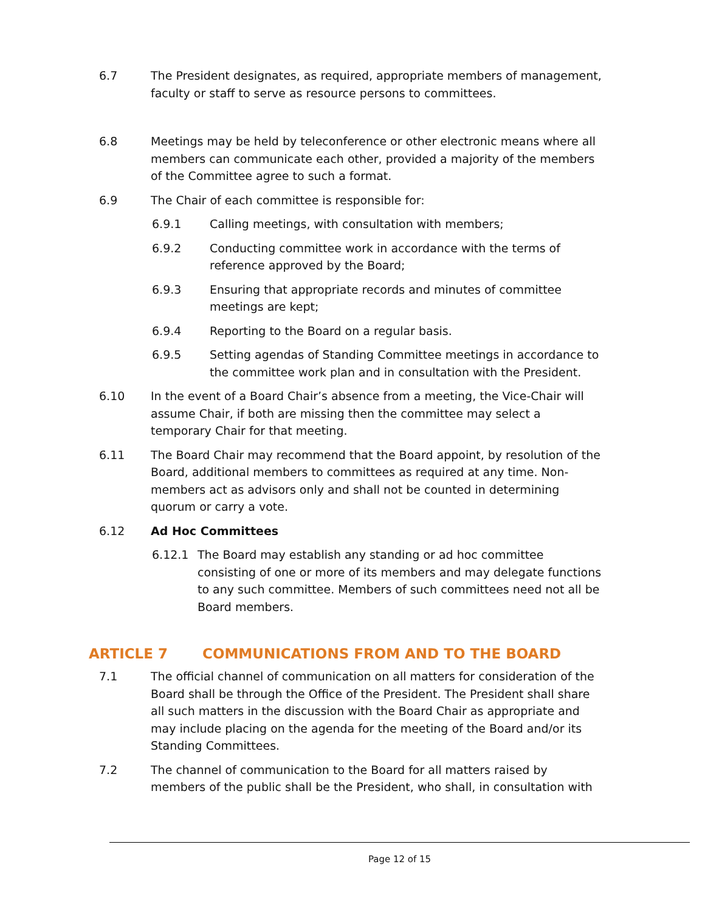6.7 The President designates, as required, appropriate members of management, faculty or staff to serve as resource persons to committees.
6.8 Meetings may be held by teleconference or other electronic means where all members can communicate each other, provided a majority of the members of the Committee agree to such a format.
6.9 The Chair of each committee is responsible for:
6.9.1 Calling meetings, with consultation with members;
6.9.2 Conducting committee work in accordance with the terms of reference approved by the Board;
6.9.3 Ensuring that appropriate records and minutes of committee meetings are kept;
6.9.4 Reporting to the Board on a regular basis.
6.9.5 Setting agendas of Standing Committee meetings in accordance to the committee work plan and in consultation with the President.
6.10 In the event of a Board Chair’s absence from a meeting, the Vice-Chair will assume Chair, if both are missing then the committee may select a temporary Chair for that meeting.
6.11 The Board Chair may recommend that the Board appoint, by resolution of the Board, additional members to committees as required at any time. Non-members act as advisors only and shall not be counted in determining quorum or carry a vote.
6.12 Ad Hoc Committees
6.12.1 The Board may establish any standing or ad hoc committee consisting of one or more of its members and may delegate functions to any such committee. Members of such committees need not all be Board members.
ARTICLE 7 COMMUNICATIONS FROM AND TO THE BOARD
7.1 The official channel of communication on all matters for consideration of the Board shall be through the Office of the President. The President shall share all such matters in the discussion with the Board Chair as appropriate and may include placing on the agenda for the meeting of the Board and/or its Standing Committees.
7.2 The channel of communication to the Board for all matters raised by members of the public shall be the President, who shall, in consultation with
Page 12 of 15